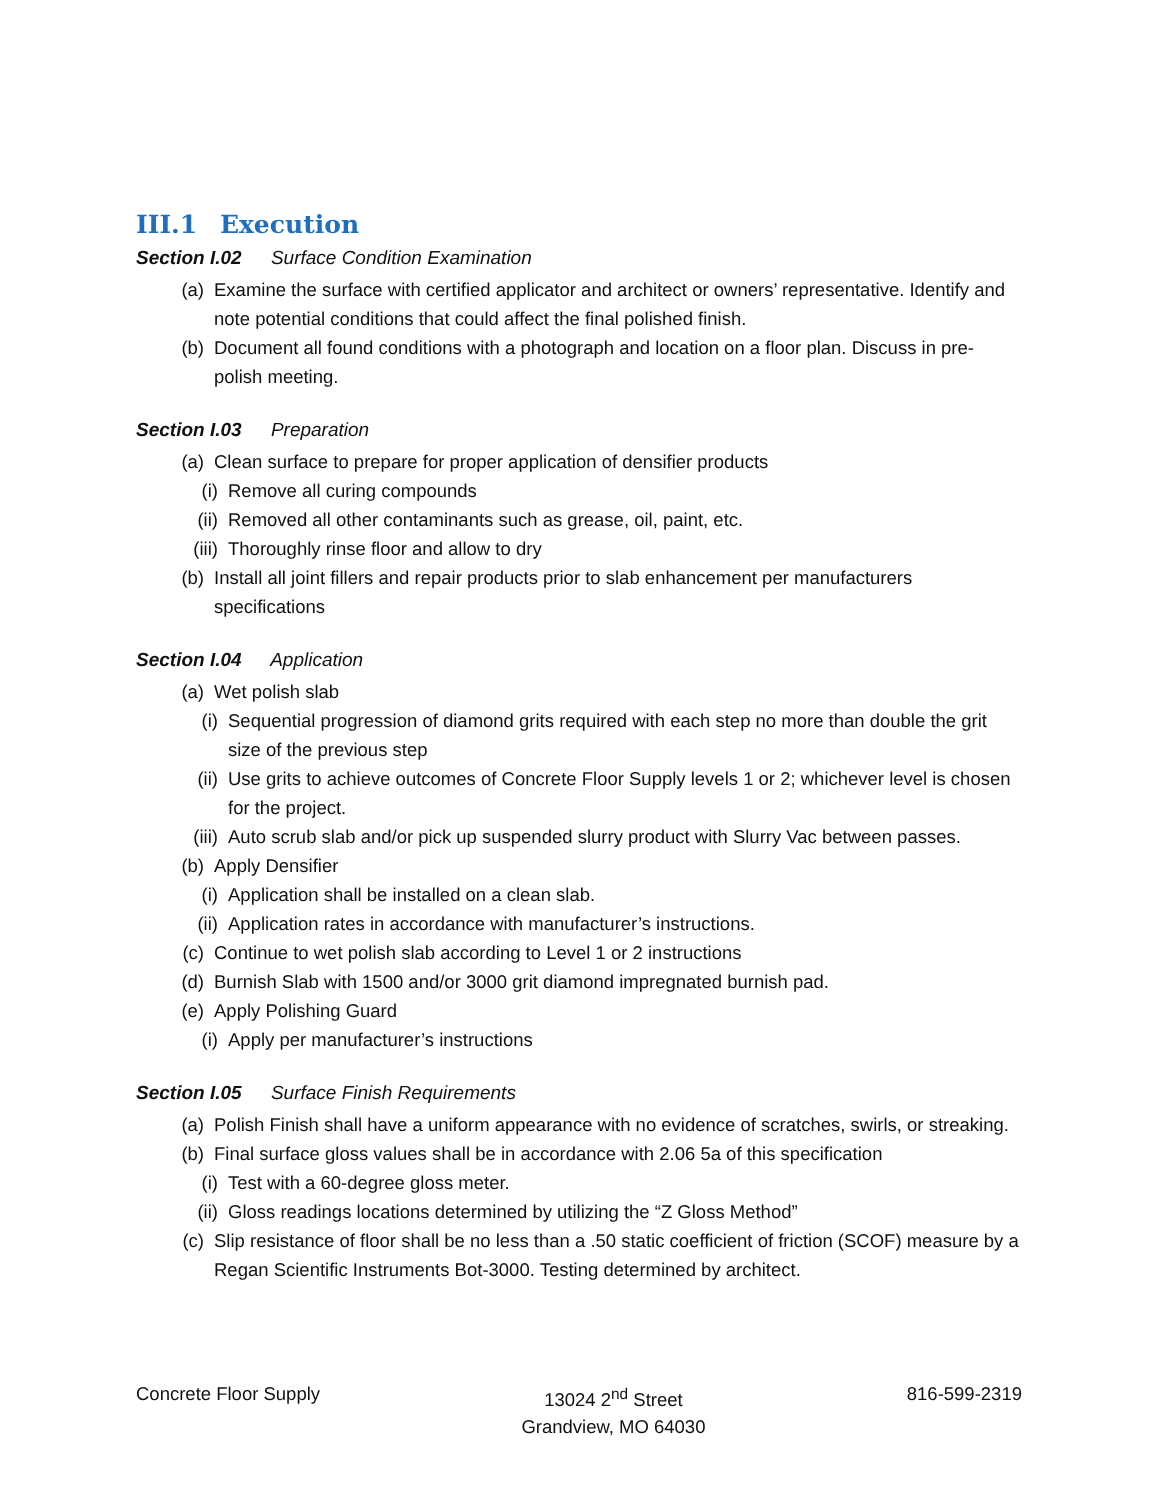III.1 Execution
Section I.02 Surface Condition Examination
(a) Examine the surface with certified applicator and architect or owners’ representative. Identify and note potential conditions that could affect the final polished finish.
(b) Document all found conditions with a photograph and location on a floor plan. Discuss in pre-polish meeting.
Section I.03 Preparation
(a) Clean surface to prepare for proper application of densifier products
(i) Remove all curing compounds
(ii) Removed all other contaminants such as grease, oil, paint, etc.
(iii) Thoroughly rinse floor and allow to dry
(b) Install all joint fillers and repair products prior to slab enhancement per manufacturers specifications
Section I.04 Application
(a) Wet polish slab
(i) Sequential progression of diamond grits required with each step no more than double the grit size of the previous step
(ii) Use grits to achieve outcomes of Concrete Floor Supply levels 1 or 2; whichever level is chosen for the project.
(iii) Auto scrub slab and/or pick up suspended slurry product with Slurry Vac between passes.
(b) Apply Densifier
(i) Application shall be installed on a clean slab.
(ii) Application rates in accordance with manufacturer’s instructions.
(c) Continue to wet polish slab according to Level 1 or 2 instructions
(d) Burnish Slab with 1500 and/or 3000 grit diamond impregnated burnish pad.
(e) Apply Polishing Guard
(i) Apply per manufacturer’s instructions
Section I.05 Surface Finish Requirements
(a) Polish Finish shall have a uniform appearance with no evidence of scratches, swirls, or streaking.
(b) Final surface gloss values shall be in accordance with 2.06 5a of this specification
(i) Test with a 60-degree gloss meter.
(ii) Gloss readings locations determined by utilizing the “Z Gloss Method”
(c) Slip resistance of floor shall be no less than a .50 static coefficient of friction (SCOF) measure by a Regan Scientific Instruments Bot-3000. Testing determined by architect.
Concrete Floor Supply 13024 2<sup>nd</sup> Street
Grandview, MO 64030
816-599-2319